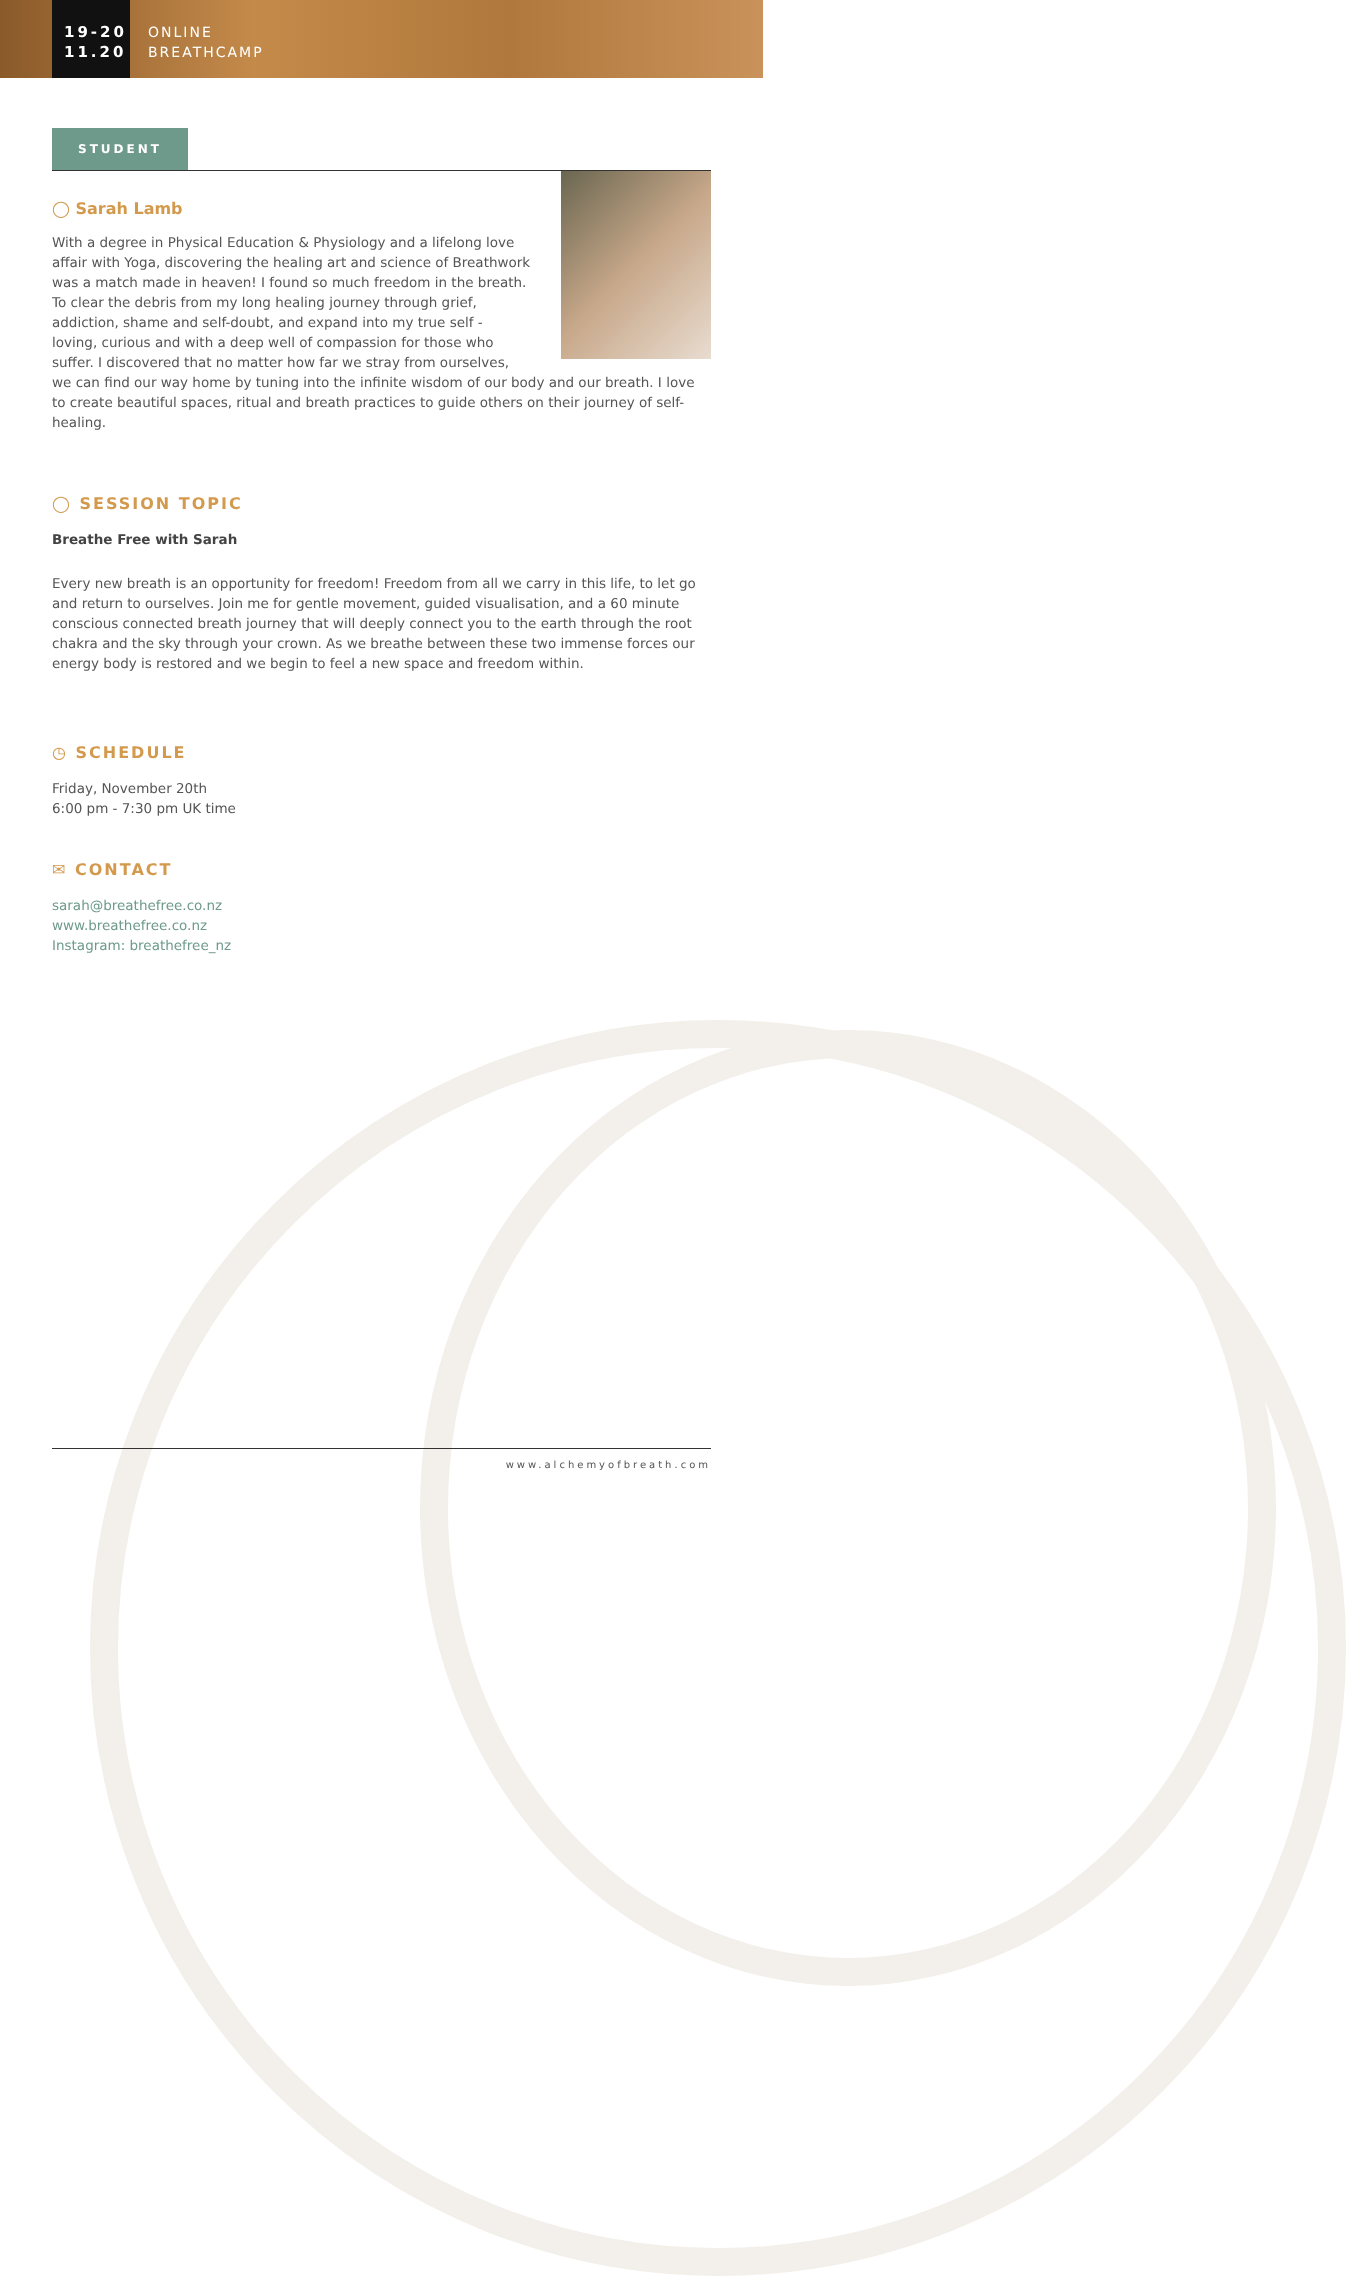19-20
11.20
ONLINE
BREATHCAMP
STUDENT
◯ Sarah Lamb
With a degree in Physical Education & Physiology and a lifelong love affair with Yoga, discovering the healing art and science of Breathwork was a match made in heaven! I found so much freedom in the breath. To clear the debris from my long healing journey through grief, addiction, shame and self-doubt, and expand into my true self - loving, curious and with a deep well of compassion for those who suffer. I discovered that no matter how far we stray from ourselves, we can find our way home by tuning into the infinite wisdom of our body and our breath. I love to create beautiful spaces, ritual and breath practices to guide others on their journey of self-healing.
◯ SESSION TOPIC
Breathe Free with Sarah
Every new breath is an opportunity for freedom! Freedom from all we carry in this life, to let go and return to ourselves. Join me for gentle movement, guided visualisation, and a 60 minute conscious connected breath journey that will deeply connect you to the earth through the root chakra and the sky through your crown. As we breathe between these two immense forces our energy body is restored and we begin to feel a new space and freedom within.
◷ SCHEDULE
Friday, November 20th
6:00 pm - 7:30 pm UK time
✉ CONTACT
sarah@breathefree.co.nz
www.breathefree.co.nz
Instagram: breathefree_nz
www.alchemyofbreath.com